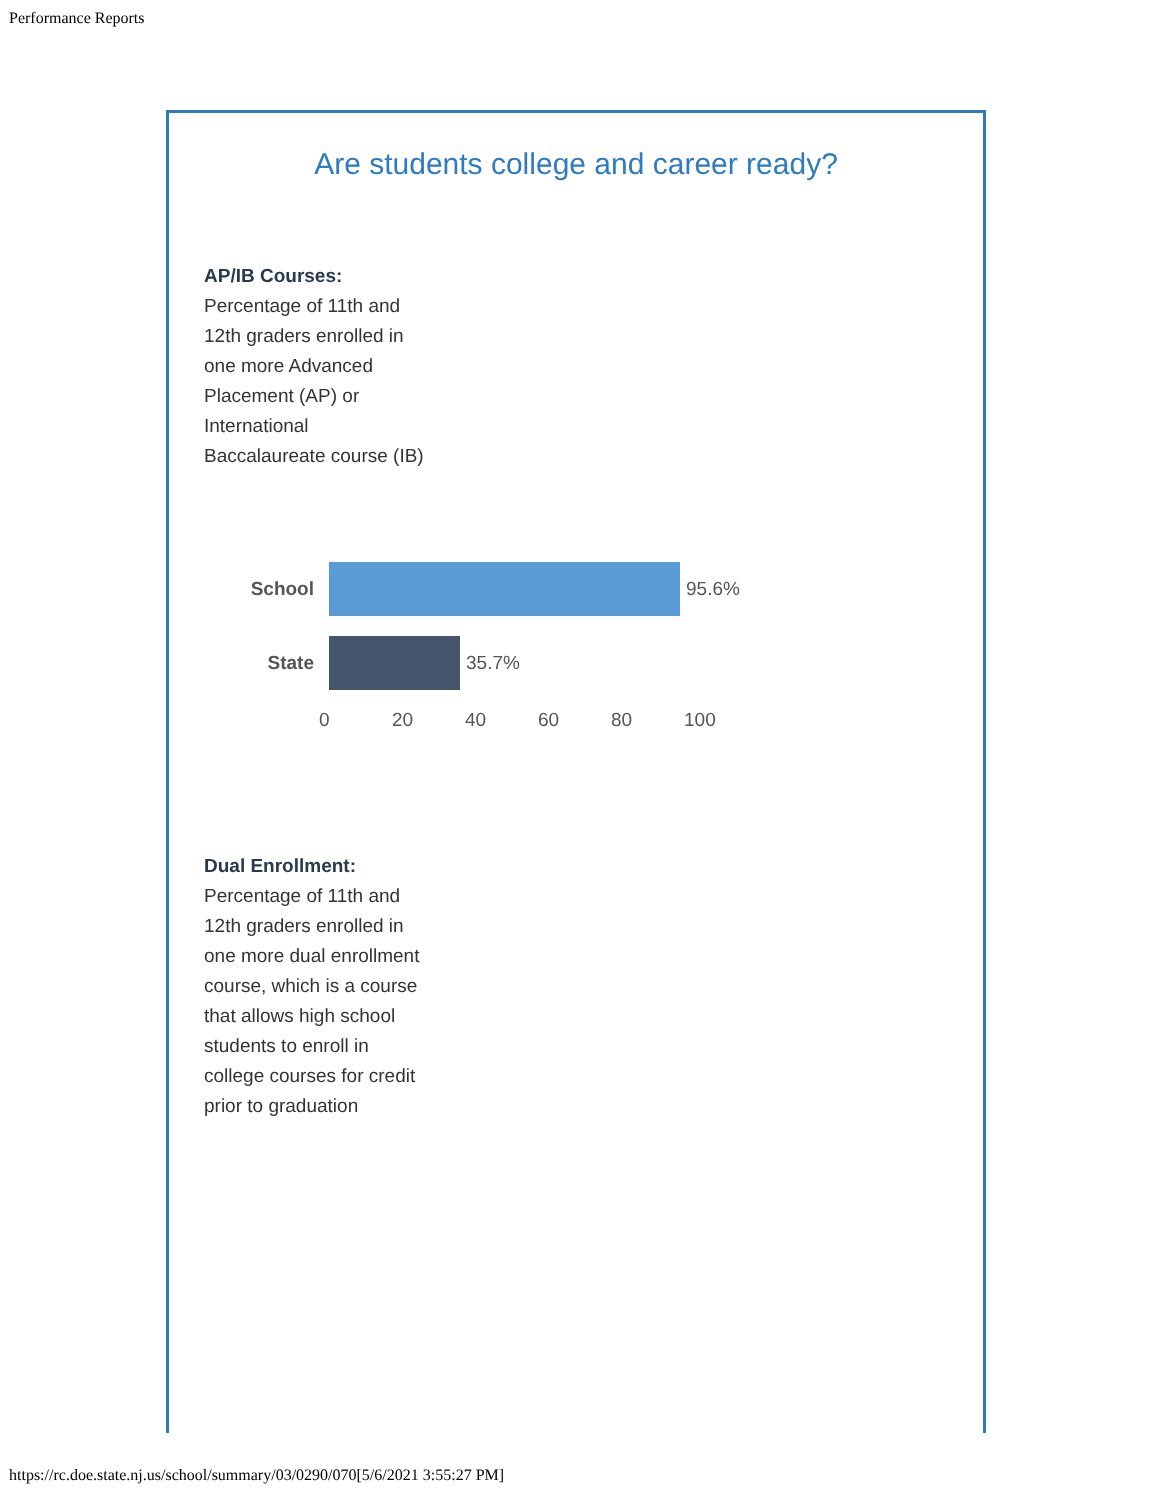Performance Reports
Are students college and career ready?
AP/IB Courses:
Percentage of 11th and 12th graders enrolled in one more Advanced Placement (AP) or International Baccalaureate course (IB)
School 95.6%
State 35.7%
0 20 40 60 80 100
Dual Enrollment:
Percentage of 11th and 12th graders enrolled in one more dual enrollment course, which is a course that allows high school students to enroll in college courses for credit prior to graduation
https://rc.doe.state.nj.us/school/summary/03/0290/070[5/6/2021 3:55:27 PM]